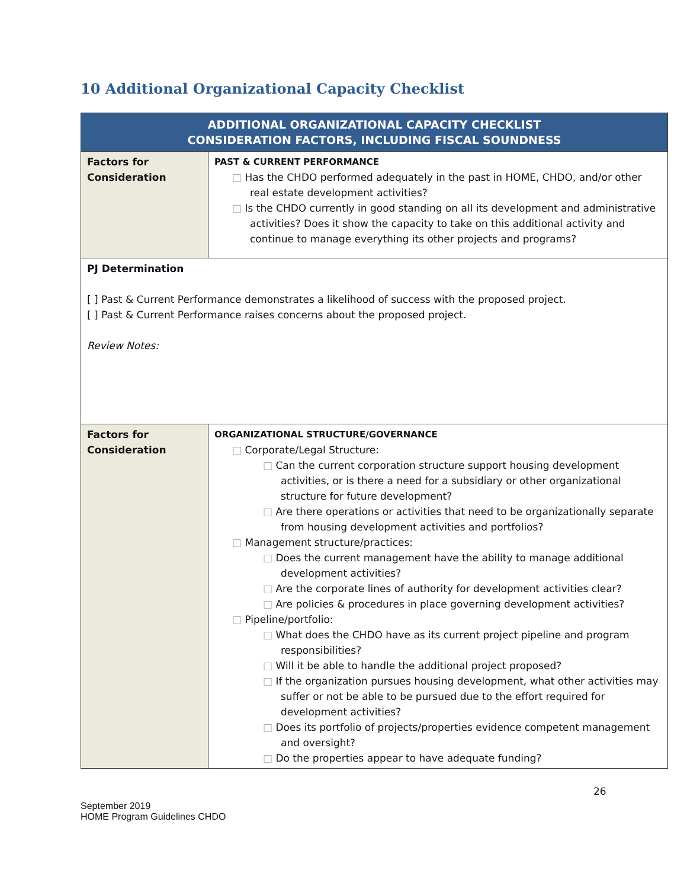10 Additional Organizational Capacity Checklist
| ADDITIONAL ORGANIZATIONAL CAPACITY CHECKLIST CONSIDERATION FACTORS, INCLUDING FISCAL SOUNDNESS | |
| --- | --- |
| Factors for Consideration | PAST & CURRENT PERFORMANCE □ Has the CHDO performed adequately in the past in HOME, CHDO, and/or other real estate development activities? □ Is the CHDO currently in good standing on all its development and administrative activities? Does it show the capacity to take on this additional activity and continue to manage everything its other projects and programs? |
| PJ Determination [ ] Past & Current Performance demonstrates a likelihood of success with the proposed project. [ ] Past & Current Performance raises concerns about the proposed project. Review Notes: | |
| Factors for Consideration | ORGANIZATIONAL STRUCTURE/GOVERNANCE □ Corporate/Legal Structure: □ Can the current corporation structure support housing development activities, or is there a need for a subsidiary or other organizational structure for future development? □ Are there operations or activities that need to be organizationally separate from housing development activities and portfolios? □ Management structure/practices: □ Does the current management have the ability to manage additional development activities? □ Are the corporate lines of authority for development activities clear? □ Are policies & procedures in place governing development activities? □ Pipeline/portfolio: □ What does the CHDO have as its current project pipeline and program responsibilities? □ Will it be able to handle the additional project proposed? □ If the organization pursues housing development, what other activities may suffer or not be able to be pursued due to the effort required for development activities? □ Does its portfolio of projects/properties evidence competent management and oversight? □ Do the properties appear to have adequate funding? |
26
September 2019
HOME Program Guidelines CHDO